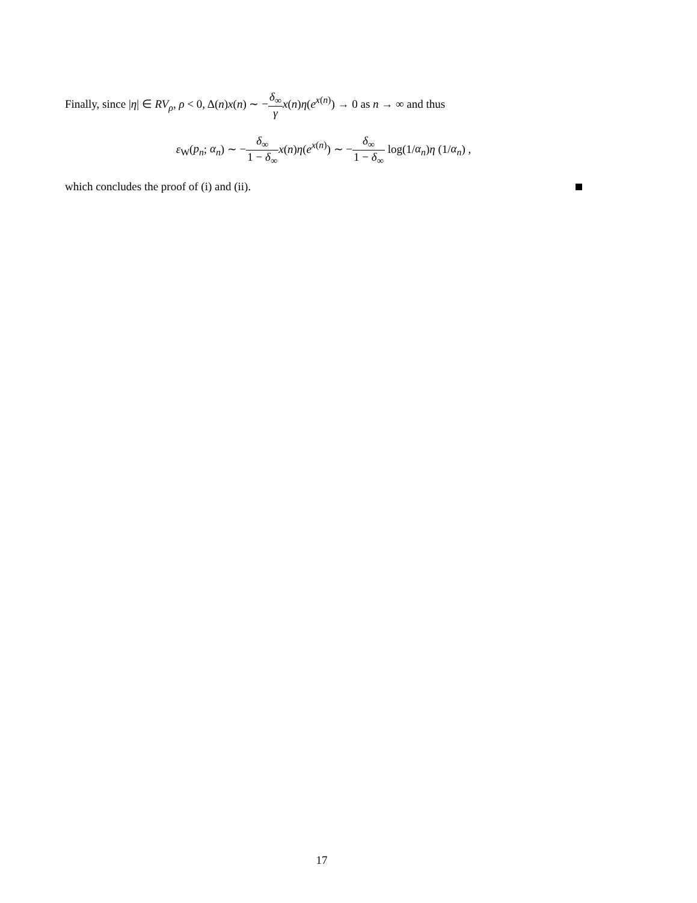Finally, since |η| ∈ RV<sub>ρ</sub>, ρ < 0, Δ(n)x(n) ∼ −δ<sub>∞</sub> γ x(n)η(e<sup>x(n)</sup>) → 0 as n → ∞ and thus
ε<sub>W</sub>(p<sub>n</sub>; α<sub>n</sub>) ∼ −δ<sub>∞</sub> 1 − δ<sub>∞</sub>x(n)η(e<sup>x(n)</sup>) ∼ −δ<sub>∞</sub> 1 − δ<sub>∞</sub> log(1/α<sub>n</sub>)η (1/α<sub>n</sub>) ,
which concludes the proof of (i) and (ii).
17